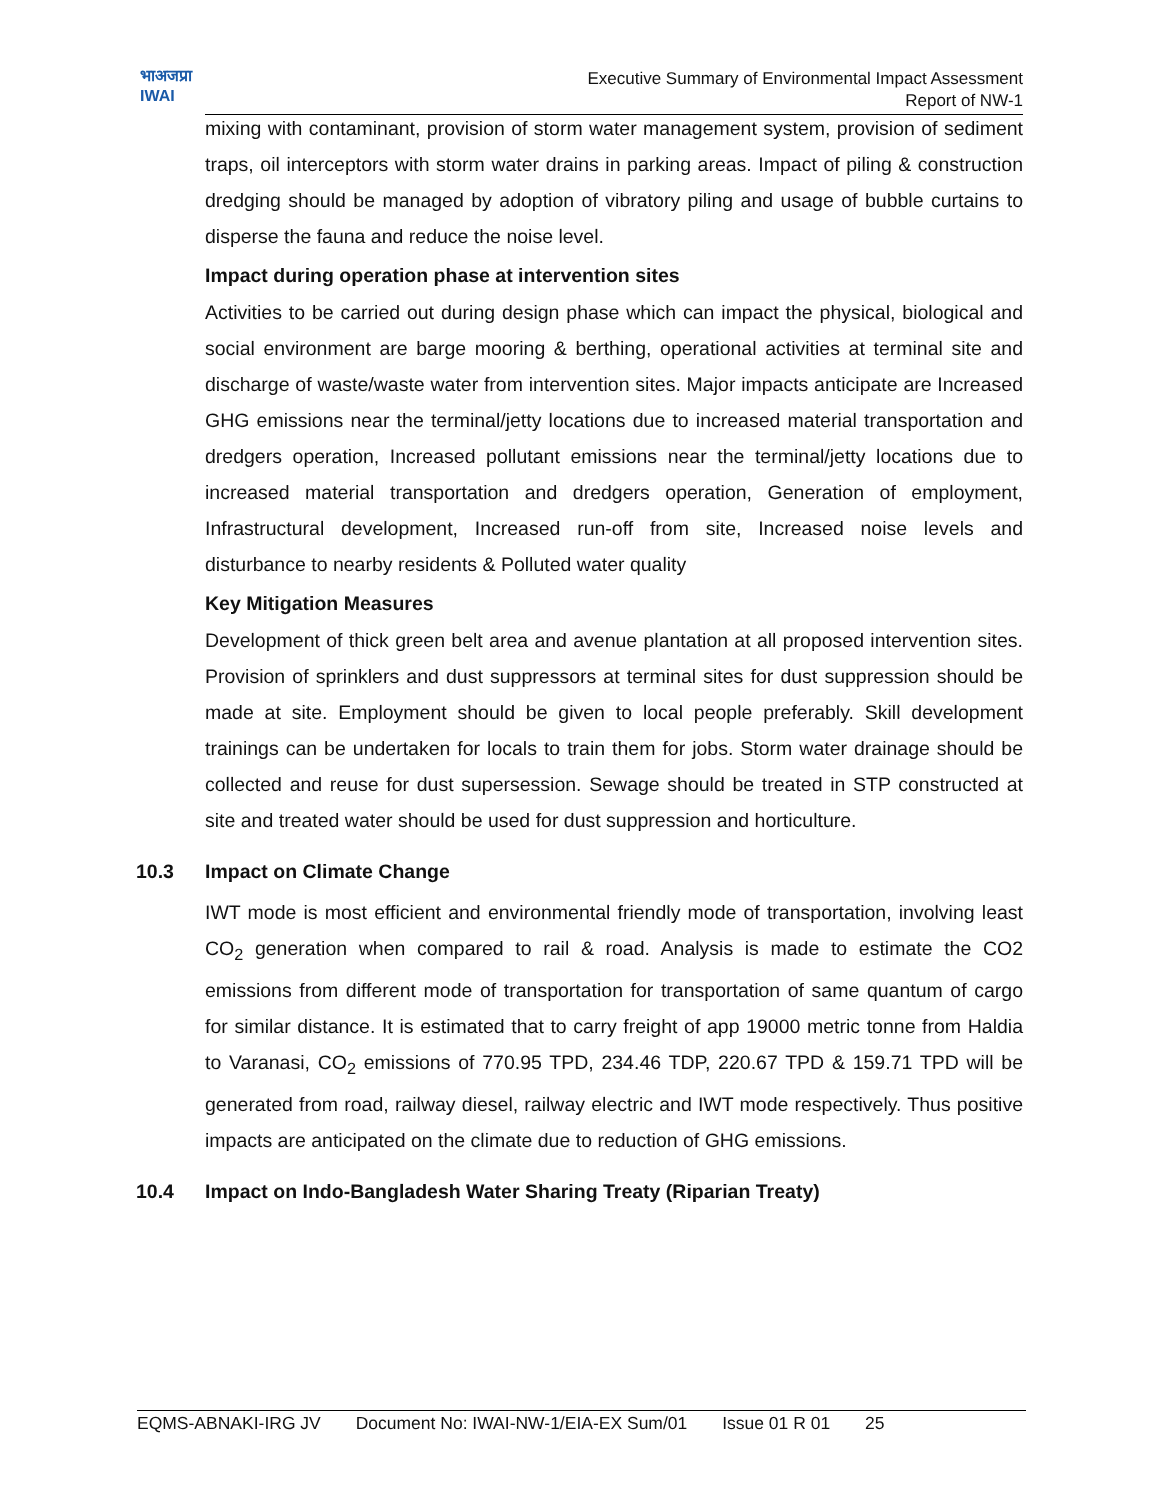भाअजप्रा
IWAI
Executive Summary of Environmental Impact Assessment
Report of NW-1
mixing with contaminant, provision of storm water management system, provision of sediment traps, oil interceptors with storm water drains in parking areas. Impact of piling & construction dredging should be managed by adoption of vibratory piling and usage of bubble curtains to disperse the fauna and reduce the noise level.
Impact during operation phase at intervention sites
Activities to be carried out during design phase which can impact the physical, biological and social environment are barge mooring & berthing, operational activities at terminal site and discharge of waste/waste water from intervention sites. Major impacts anticipate are Increased GHG emissions near the terminal/jetty locations due to increased material transportation and dredgers operation, Increased pollutant emissions near the terminal/jetty locations due to increased material transportation and dredgers operation, Generation of employment, Infrastructural development, Increased run-off from site, Increased noise levels and disturbance to nearby residents & Polluted water quality
Key Mitigation Measures
Development of thick green belt area and avenue plantation at all proposed intervention sites. Provision of sprinklers and dust suppressors at terminal sites for dust suppression should be made at site. Employment should be given to local people preferably. Skill development trainings can be undertaken for locals to train them for jobs. Storm water drainage should be collected and reuse for dust supersession. Sewage should be treated in STP constructed at site and treated water should be used for dust suppression and horticulture.
10.3 Impact on Climate Change
IWT mode is most efficient and environmental friendly mode of transportation, involving least CO<sub>2</sub> generation when compared to rail & road. Analysis is made to estimate the CO2 emissions from different mode of transportation for transportation of same quantum of cargo for similar distance. It is estimated that to carry freight of app 19000 metric tonne from Haldia to Varanasi, CO<sub>2</sub> emissions of 770.95 TPD, 234.46 TDP, 220.67 TPD & 159.71 TPD will be generated from road, railway diesel, railway electric and IWT mode respectively. Thus positive impacts are anticipated on the climate due to reduction of GHG emissions.
10.4 Impact on Indo-Bangladesh Water Sharing Treaty (Riparian Treaty)
EQMS-ABNAKI-IRG JV Document No: IWAI-NW-1/EIA-EX Sum/01 Issue 01 R 01 25